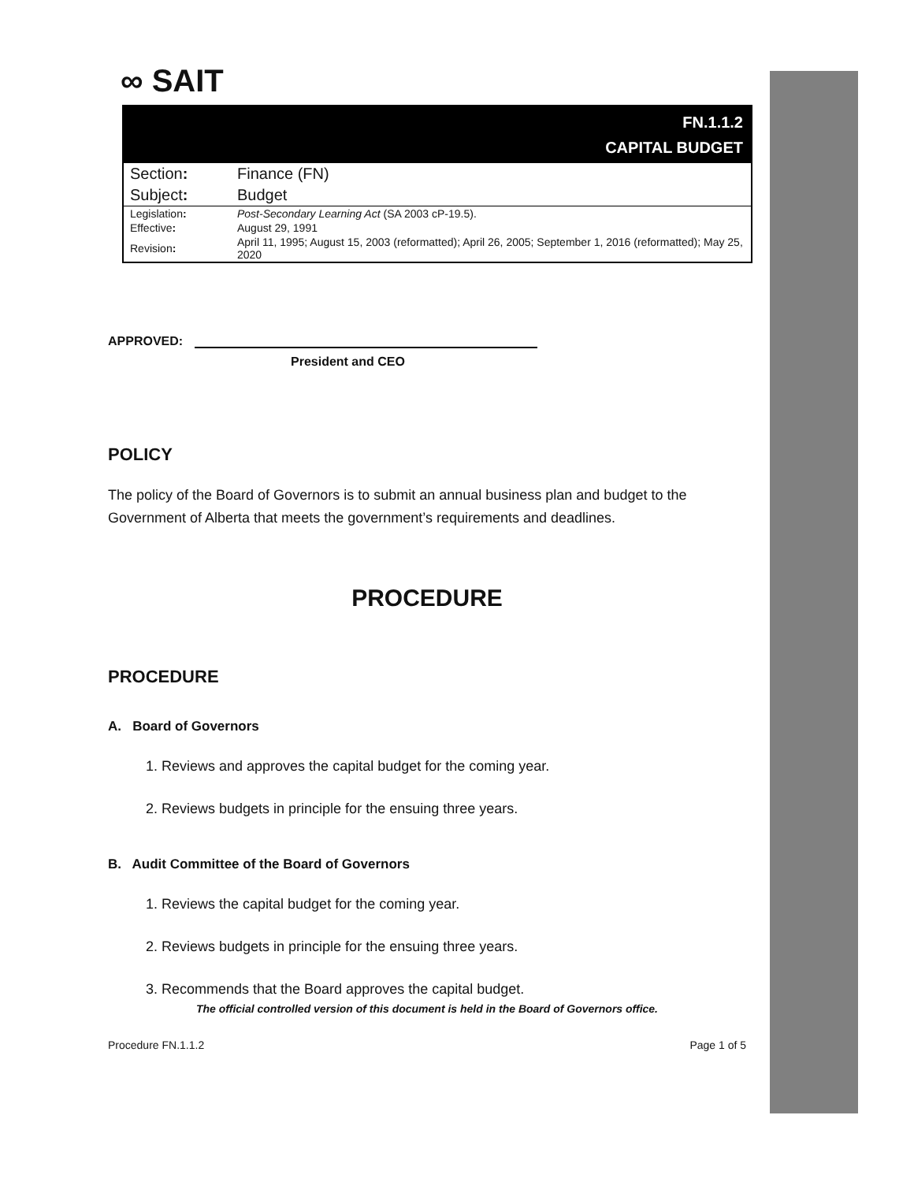∞ SAIT
| FN.1.1.2 CAPITAL BUDGET | |
| Section : | Finance (FN) |
| Subject : | Budget |
| Legislation : | Post-Secondary Learning Act (SA 2003 cP-19.5). |
| Effective : | August 29, 1991 |
| Revision : | April 11, 1995; August 15, 2003 (reformatted); April 26, 2005; September 1, 2016 (reformatted); May 25, 2020 |
APPROVED:
President and CEO
POLICY
The policy of the Board of Governors is to submit an annual business plan and budget to the Government of Alberta that meets the government’s requirements and deadlines.
PROCEDURE
PROCEDURE
A. Board of Governors
1. Reviews and approves the capital budget for the coming year.
2. Reviews budgets in principle for the ensuing three years.
B. Audit Committee of the Board of Governors
1. Reviews the capital budget for the coming year.
2. Reviews budgets in principle for the ensuing three years.
3. Recommends that the Board approves the capital budget.
The official controlled version of this document is held in the Board of Governors office.
Procedure FN.1.1.2 Page 1 of 5